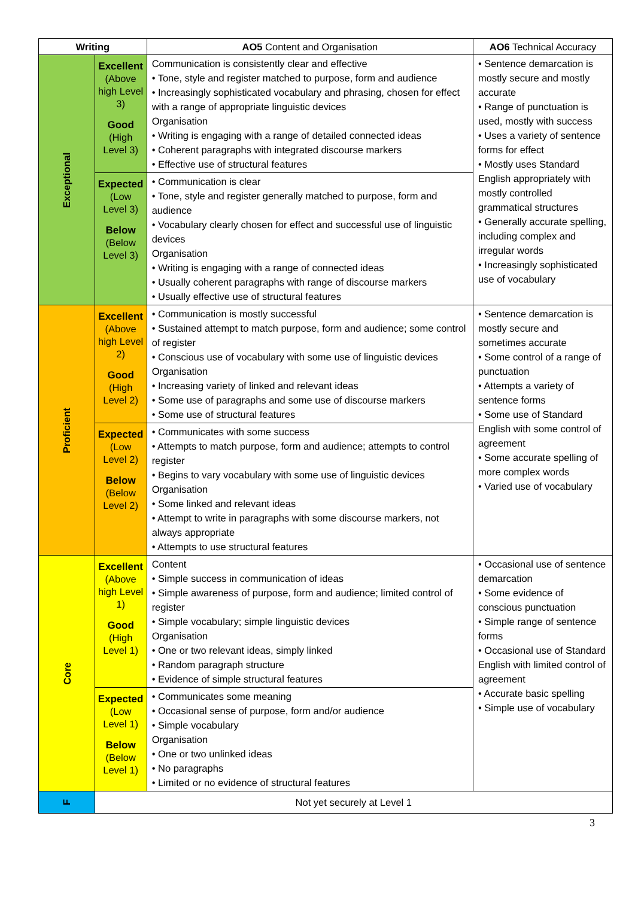| Writing | | AO5 Content and Organisation | AO6 Technical Accuracy |
| --- | --- | --- | --- |
| Exceptional | Excellent (Above high Level 3) Good (High Level 3) | Communication is consistently clear and effective • Tone, style and register matched to purpose, form and audience • Increasingly sophisticated vocabulary and phrasing, chosen for effect with a range of appropriate linguistic devices Organisation • Writing is engaging with a range of detailed connected ideas • Coherent paragraphs with integrated discourse markers • Effective use of structural features | • Sentence demarcation is mostly secure and mostly accurate • Range of punctuation is used, mostly with success • Uses a variety of sentence forms for effect • Mostly uses Standard English appropriately with mostly controlled grammatical structures • Generally accurate spelling, including complex and irregular words • Increasingly sophisticated use of vocabulary |
| | Expected (Low Level 3) Below (Below Level 3) | • Communication is clear • Tone, style and register generally matched to purpose, form and audience • Vocabulary clearly chosen for effect and successful use of linguistic devices Organisation • Writing is engaging with a range of connected ideas • Usually coherent paragraphs with range of discourse markers • Usually effective use of structural features | |
| Proficient | Excellent (Above high Level 2) Good (High Level 2) | • Communication is mostly successful • Sustained attempt to match purpose, form and audience; some control of register • Conscious use of vocabulary with some use of linguistic devices Organisation • Increasing variety of linked and relevant ideas • Some use of paragraphs and some use of discourse markers • Some use of structural features | • Sentence demarcation is mostly secure and sometimes accurate • Some control of a range of punctuation • Attempts a variety of sentence forms • Some use of Standard English with some control of agreement • Some accurate spelling of more complex words • Varied use of vocabulary |
| | Expected (Low Level 2) Below (Below Level 2) | • Communicates with some success • Attempts to match purpose, form and audience; attempts to control register • Begins to vary vocabulary with some use of linguistic devices Organisation • Some linked and relevant ideas • Attempt to write in paragraphs with some discourse markers, not always appropriate • Attempts to use structural features | |
| Core | Excellent (Above high Level 1) Good (High Level 1) | Content • Simple success in communication of ideas • Simple awareness of purpose, form and audience; limited control of register • Simple vocabulary; simple linguistic devices Organisation • One or two relevant ideas, simply linked • Random paragraph structure • Evidence of simple structural features | • Occasional use of sentence demarcation • Some evidence of conscious punctuation • Simple range of sentence forms • Occasional use of Standard English with limited control of agreement • Accurate basic spelling • Simple use of vocabulary |
| | Expected (Low Level 1) Below (Below Level 1) | • Communicates some meaning • Occasional sense of purpose, form and/or audience • Simple vocabulary Organisation • One or two unlinked ideas • No paragraphs • Limited or no evidence of structural features | |
| F | Not yet securely at Level 1 | | |
3